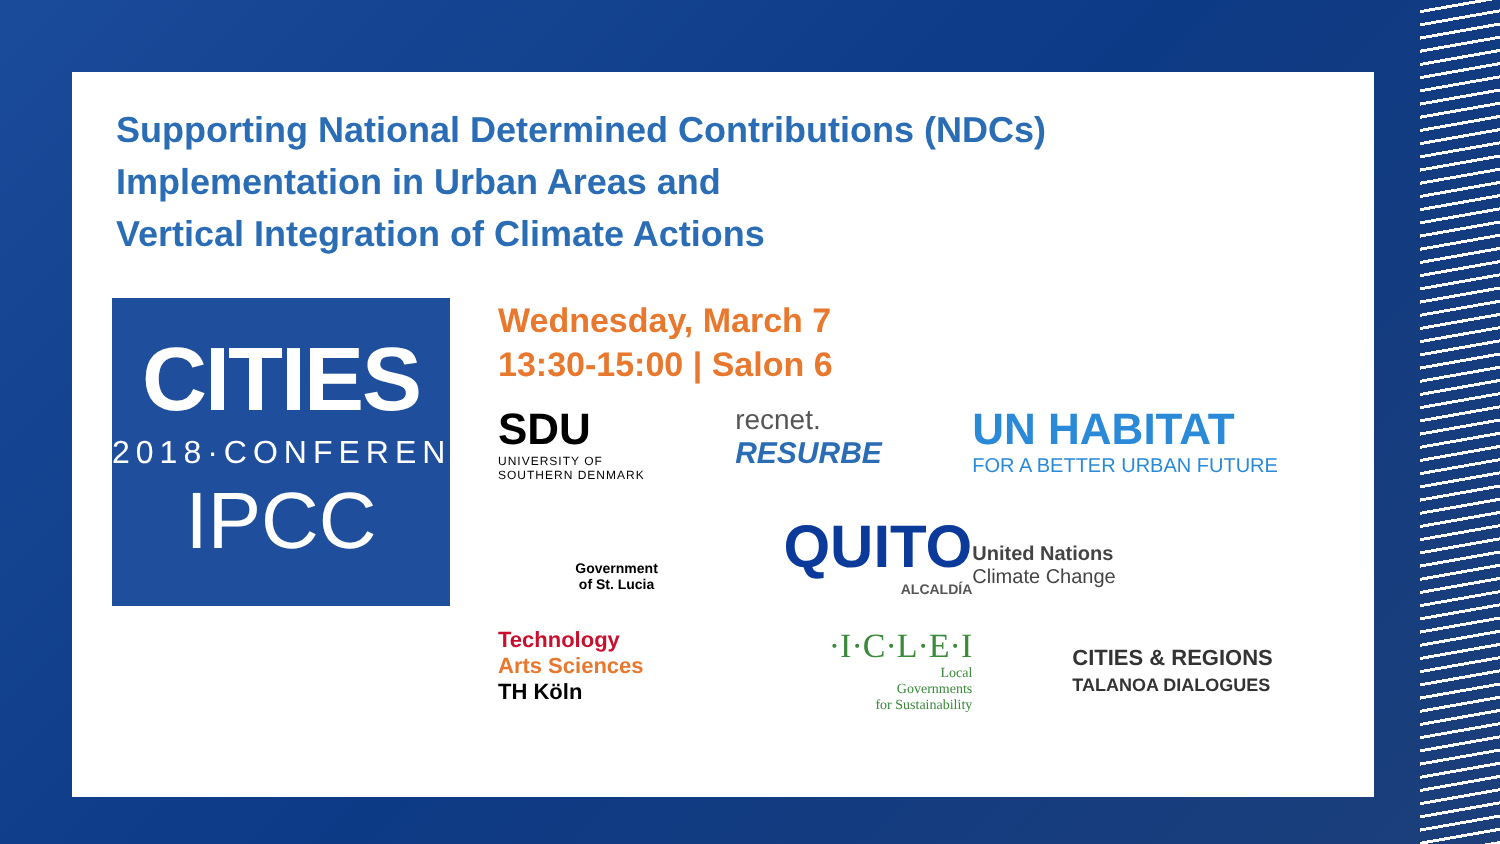Supporting National Determined Contributions (NDCs)
Implementation in Urban Areas and
Vertical Integration of Climate Actions
CITIES
2018·CONFERENCE
IPCC
Wednesday, March 7
13:30-15:00 | Salon 6
SDU
UNIVERSITY OF
SOUTHERN DENMARK
recnet.
RESURBE
UN HABITAT
FOR A BETTER URBAN FUTURE
Government
of St. Lucia
QUITO
ALCALDÍA
United Nations
Climate Change
Technology
Arts Sciences
TH Köln
·I·C·L·E·I
Local
Governments
for Sustainability
CITIES & REGIONS
TALANOA DIALOGUES